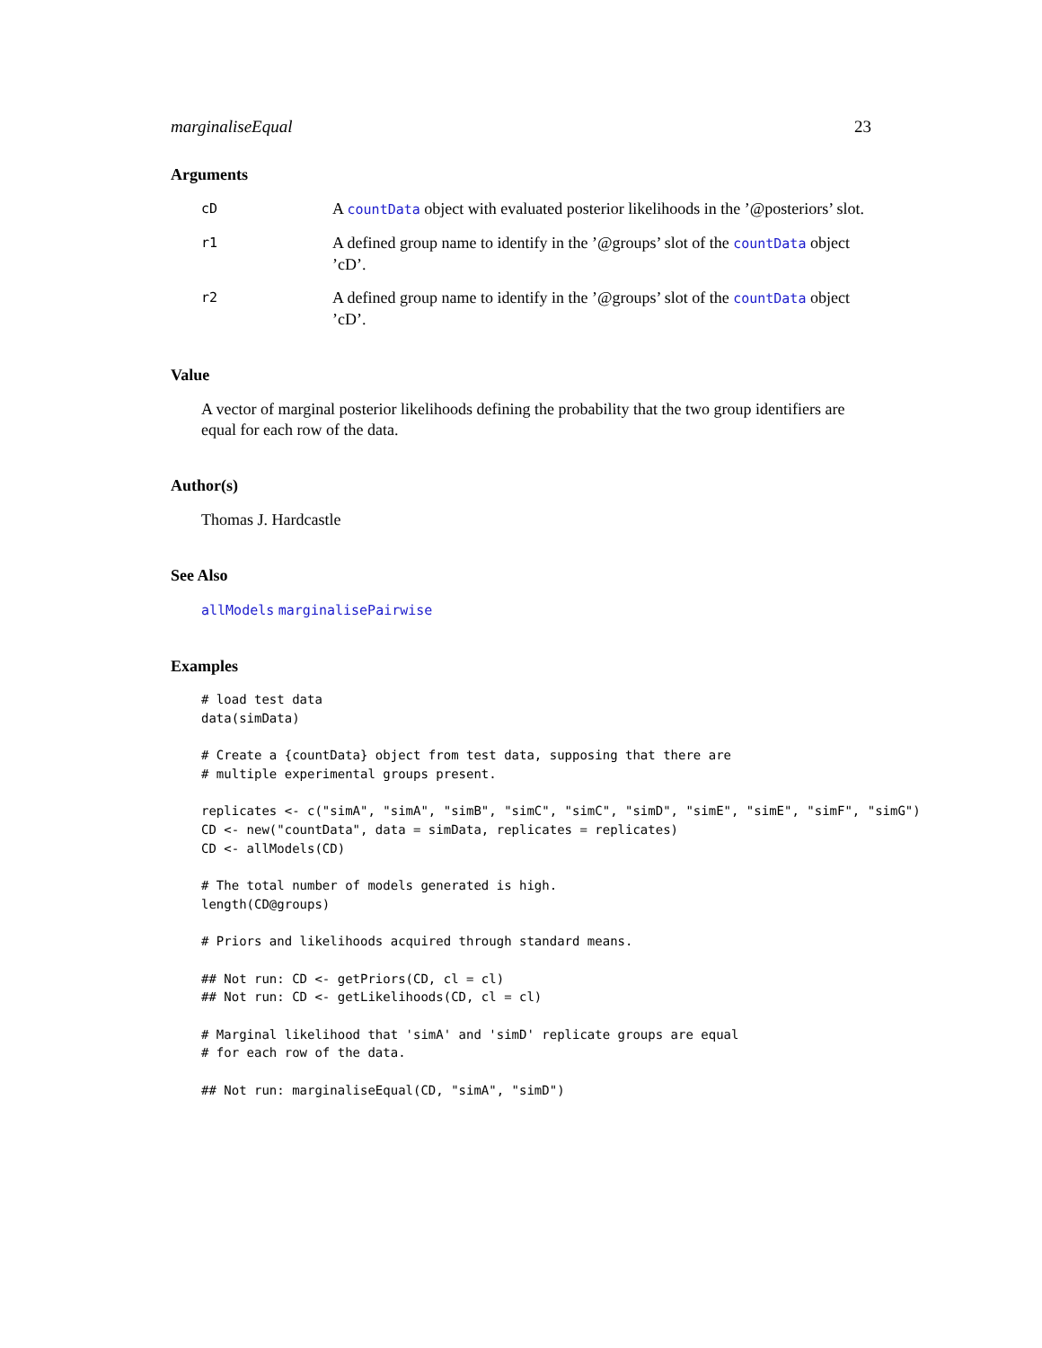marginaliseEqual 23
Arguments
cD
A countData object with evaluated posterior likelihoods in the ’@posteriors’ slot.
r1
A defined group name to identify in the ’@groups’ slot of the countData object ’cD’.
r2
A defined group name to identify in the ’@groups’ slot of the countData object ’cD’.
Value
A vector of marginal posterior likelihoods defining the probability that the two group identifiers are equal for each row of the data.
Author(s)
Thomas J. Hardcastle
See Also
allModels marginalisePairwise
Examples
# load test data
data(simData)

# Create a {countData} object from test data, supposing that there are
# multiple experimental groups present.

replicates <- c("simA", "simA", "simB", "simC", "simC", "simD", "simE", "simE", "simF", "simG")
CD <- new("countData", data = simData, replicates = replicates)
CD <- allModels(CD)

# The total number of models generated is high.
length(CD@groups)

# Priors and likelihoods acquired through standard means.

## Not run: CD <- getPriors(CD, cl = cl)
## Not run: CD <- getLikelihoods(CD, cl = cl)

# Marginal likelihood that 'simA' and 'simD' replicate groups are equal
# for each row of the data.

## Not run: marginaliseEqual(CD, "simA", "simD")